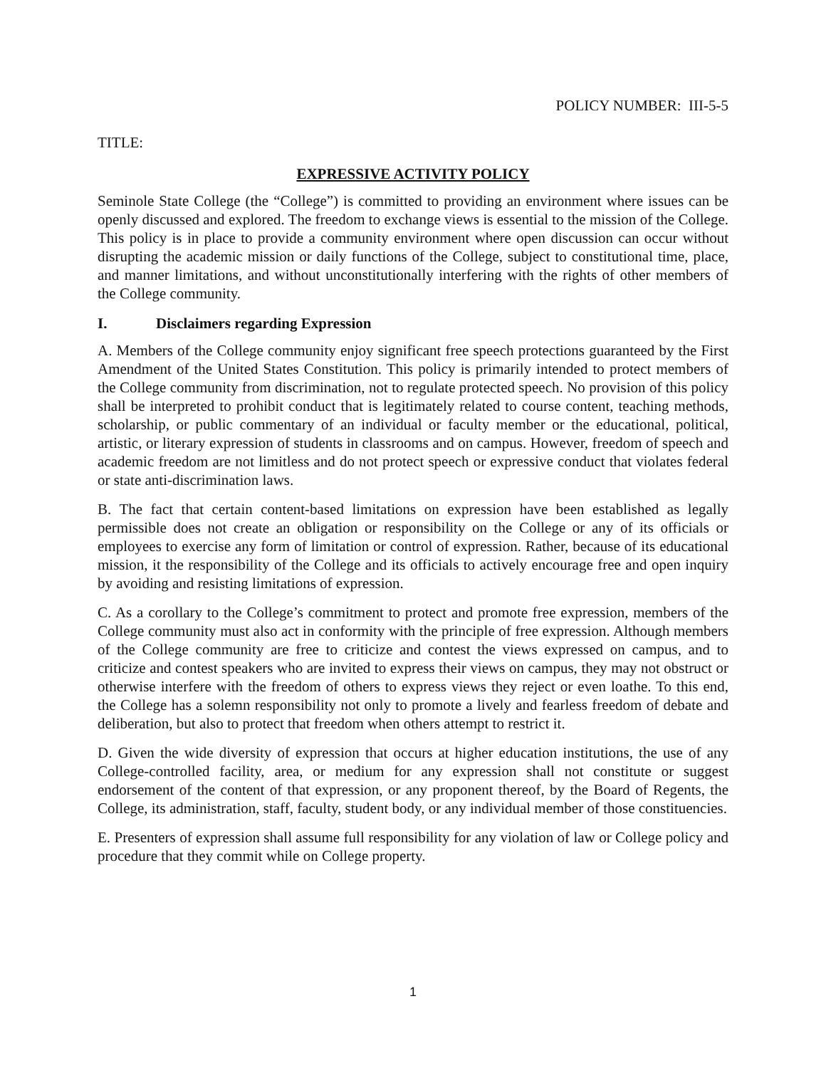POLICY NUMBER: III-5-5
TITLE:
EXPRESSIVE ACTIVITY POLICY
Seminole State College (the “College”) is committed to providing an environment where issues can be openly discussed and explored. The freedom to exchange views is essential to the mission of the College. This policy is in place to provide a community environment where open discussion can occur without disrupting the academic mission or daily functions of the College, subject to constitutional time, place, and manner limitations, and without unconstitutionally interfering with the rights of other members of the College community.
I. Disclaimers regarding Expression
A. Members of the College community enjoy significant free speech protections guaranteed by the First Amendment of the United States Constitution. This policy is primarily intended to protect members of the College community from discrimination, not to regulate protected speech. No provision of this policy shall be interpreted to prohibit conduct that is legitimately related to course content, teaching methods, scholarship, or public commentary of an individual or faculty member or the educational, political, artistic, or literary expression of students in classrooms and on campus. However, freedom of speech and academic freedom are not limitless and do not protect speech or expressive conduct that violates federal or state anti-discrimination laws.
B. The fact that certain content-based limitations on expression have been established as legally permissible does not create an obligation or responsibility on the College or any of its officials or employees to exercise any form of limitation or control of expression. Rather, because of its educational mission, it the responsibility of the College and its officials to actively encourage free and open inquiry by avoiding and resisting limitations of expression.
C. As a corollary to the College’s commitment to protect and promote free expression, members of the College community must also act in conformity with the principle of free expression. Although members of the College community are free to criticize and contest the views expressed on campus, and to criticize and contest speakers who are invited to express their views on campus, they may not obstruct or otherwise interfere with the freedom of others to express views they reject or even loathe. To this end, the College has a solemn responsibility not only to promote a lively and fearless freedom of debate and deliberation, but also to protect that freedom when others attempt to restrict it.
D. Given the wide diversity of expression that occurs at higher education institutions, the use of any College-controlled facility, area, or medium for any expression shall not constitute or suggest endorsement of the content of that expression, or any proponent thereof, by the Board of Regents, the College, its administration, staff, faculty, student body, or any individual member of those constituencies.
E. Presenters of expression shall assume full responsibility for any violation of law or College policy and procedure that they commit while on College property.
1